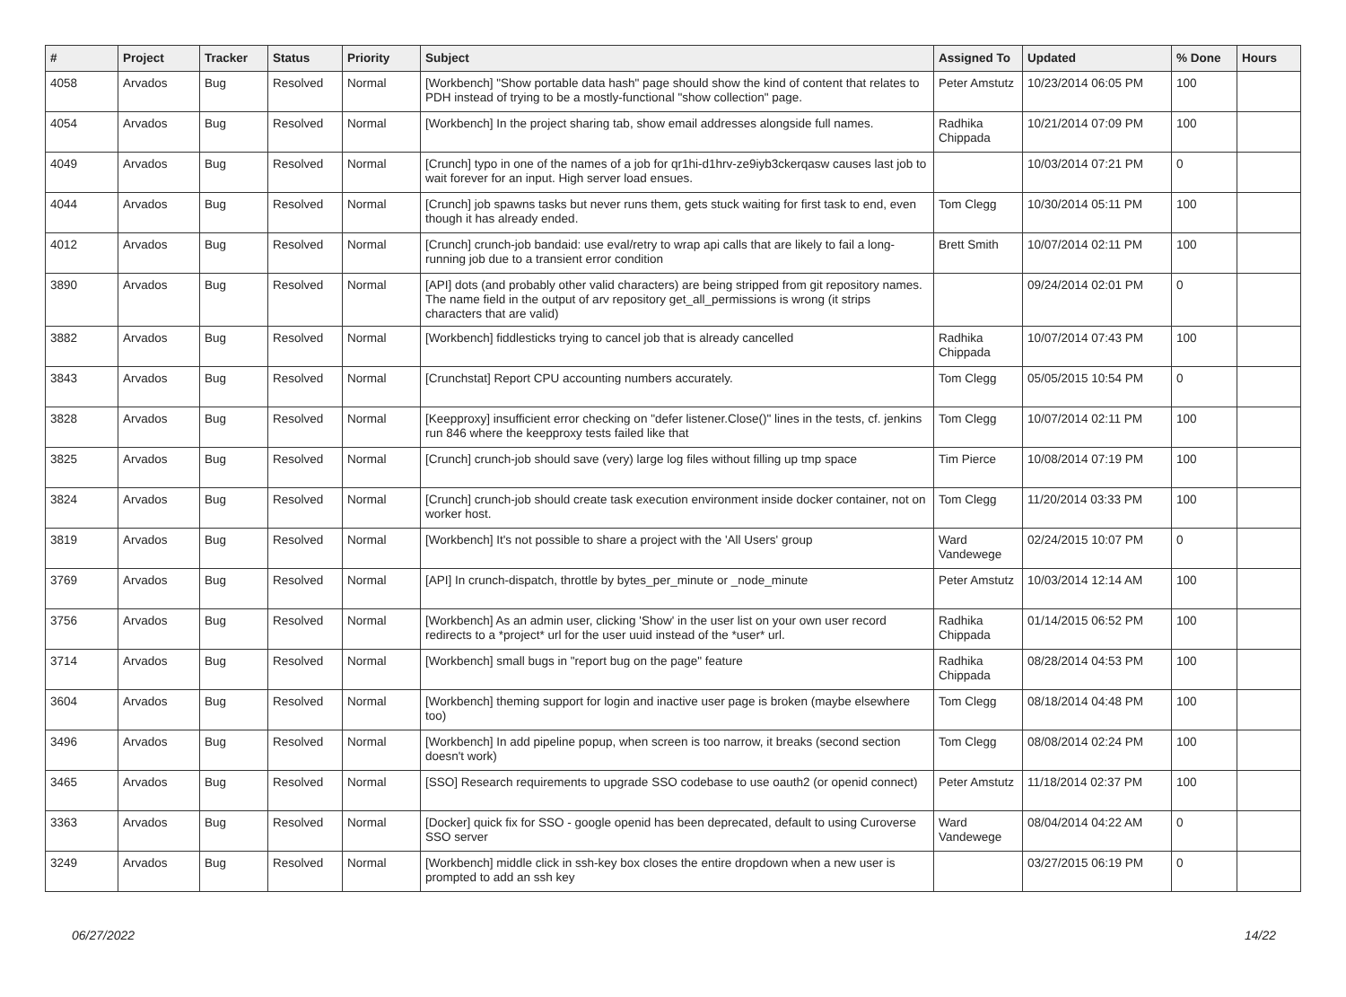| # | Project | Tracker | Status | Priority | Subject | Assigned To | Updated | % Done | Hours |
| --- | --- | --- | --- | --- | --- | --- | --- | --- | --- |
| 4058 | Arvados | Bug | Resolved | Normal | [Workbench] "Show portable data hash" page should show the kind of content that relates to PDH instead of trying to be a mostly-functional "show collection" page. | Peter Amstutz | 10/23/2014 06:05 PM | 100 | |
| 4054 | Arvados | Bug | Resolved | Normal | [Workbench] In the project sharing tab, show email addresses alongside full names. | Radhika Chippada | 10/21/2014 07:09 PM | 100 | |
| 4049 | Arvados | Bug | Resolved | Normal | [Crunch] typo in one of the names of a job for qr1hi-d1hrv-ze9iyb3ckerqasw causes last job to wait forever for an input. High server load ensues. | | 10/03/2014 07:21 PM | 0 | |
| 4044 | Arvados | Bug | Resolved | Normal | [Crunch] job spawns tasks but never runs them, gets stuck waiting for first task to end, even though it has already ended. | Tom Clegg | 10/30/2014 05:11 PM | 100 | |
| 4012 | Arvados | Bug | Resolved | Normal | [Crunch] crunch-job bandaid: use eval/retry to wrap api calls that are likely to fail a long-running job due to a transient error condition | Brett Smith | 10/07/2014 02:11 PM | 100 | |
| 3890 | Arvados | Bug | Resolved | Normal | [API] dots (and probably other valid characters) are being stripped from git repository names. The name field in the output of arv repository get_all_permissions is wrong (it strips characters that are valid) | | 09/24/2014 02:01 PM | 0 | |
| 3882 | Arvados | Bug | Resolved | Normal | [Workbench] fiddlesticks trying to cancel job that is already cancelled | Radhika Chippada | 10/07/2014 07:43 PM | 100 | |
| 3843 | Arvados | Bug | Resolved | Normal | [Crunchstat] Report CPU accounting numbers accurately. | Tom Clegg | 05/05/2015 10:54 PM | 0 | |
| 3828 | Arvados | Bug | Resolved | Normal | [Keepproxy] insufficient error checking on "defer listener.Close()" lines in the tests, cf. jenkins run 846 where the keepproxy tests failed like that | Tom Clegg | 10/07/2014 02:11 PM | 100 | |
| 3825 | Arvados | Bug | Resolved | Normal | [Crunch] crunch-job should save (very) large log files without filling up tmp space | Tim Pierce | 10/08/2014 07:19 PM | 100 | |
| 3824 | Arvados | Bug | Resolved | Normal | [Crunch] crunch-job should create task execution environment inside docker container, not on worker host. | Tom Clegg | 11/20/2014 03:33 PM | 100 | |
| 3819 | Arvados | Bug | Resolved | Normal | [Workbench] It's not possible to share a project with the 'All Users' group | Ward Vandewege | 02/24/2015 10:07 PM | 0 | |
| 3769 | Arvados | Bug | Resolved | Normal | [API] In crunch-dispatch, throttle by bytes_per_minute or _node_minute | Peter Amstutz | 10/03/2014 12:14 AM | 100 | |
| 3756 | Arvados | Bug | Resolved | Normal | [Workbench] As an admin user, clicking 'Show' in the user list on your own user record redirects to a *project* url for the user uuid instead of the *user* url. | Radhika Chippada | 01/14/2015 06:52 PM | 100 | |
| 3714 | Arvados | Bug | Resolved | Normal | [Workbench] small bugs in "report bug on the page" feature | Radhika Chippada | 08/28/2014 04:53 PM | 100 | |
| 3604 | Arvados | Bug | Resolved | Normal | [Workbench] theming support for login and inactive user page is broken (maybe elsewhere too) | Tom Clegg | 08/18/2014 04:48 PM | 100 | |
| 3496 | Arvados | Bug | Resolved | Normal | [Workbench] In add pipeline popup, when screen is too narrow, it breaks (second section doesn't work) | Tom Clegg | 08/08/2014 02:24 PM | 100 | |
| 3465 | Arvados | Bug | Resolved | Normal | [SSO] Research requirements to upgrade SSO codebase to use oauth2 (or openid connect) | Peter Amstutz | 11/18/2014 02:37 PM | 100 | |
| 3363 | Arvados | Bug | Resolved | Normal | [Docker] quick fix for SSO - google openid has been deprecated, default to using Curoverse SSO server | Ward Vandewege | 08/04/2014 04:22 AM | 0 | |
| 3249 | Arvados | Bug | Resolved | Normal | [Workbench] middle click in ssh-key box closes the entire dropdown when a new user is prompted to add an ssh key | | 03/27/2015 06:19 PM | 0 | |
06/27/2022 14/22